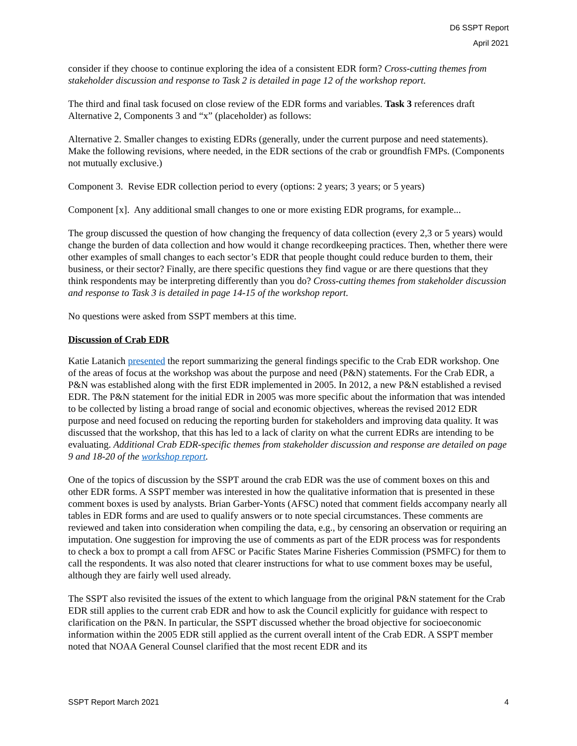D6 SSPT Report
April 2021
consider if they choose to continue exploring the idea of a consistent EDR form? Cross-cutting themes from stakeholder discussion and response to Task 2 is detailed in page 12 of the workshop report.
The third and final task focused on close review of the EDR forms and variables. Task 3 references draft Alternative 2, Components 3 and “x” (placeholder) as follows:
Alternative 2. Smaller changes to existing EDRs (generally, under the current purpose and need statements). Make the following revisions, where needed, in the EDR sections of the crab or groundfish FMPs. (Components not mutually exclusive.)
Component 3. Revise EDR collection period to every (options: 2 years; 3 years; or 5 years)
Component [x]. Any additional small changes to one or more existing EDR programs, for example...
The group discussed the question of how changing the frequency of data collection (every 2,3 or 5 years) would change the burden of data collection and how would it change recordkeeping practices. Then, whether there were other examples of small changes to each sector’s EDR that people thought could reduce burden to them, their business, or their sector? Finally, are there specific questions they find vague or are there questions that they think respondents may be interpreting differently than you do? Cross-cutting themes from stakeholder discussion and response to Task 3 is detailed in page 14-15 of the workshop report.
No questions were asked from SSPT members at this time.
Discussion of Crab EDR
Katie Latanich presented the report summarizing the general findings specific to the Crab EDR workshop. One of the areas of focus at the workshop was about the purpose and need (P&N) statements. For the Crab EDR, a P&N was established along with the first EDR implemented in 2005. In 2012, a new P&N established a revised EDR. The P&N statement for the initial EDR in 2005 was more specific about the information that was intended to be collected by listing a broad range of social and economic objectives, whereas the revised 2012 EDR purpose and need focused on reducing the reporting burden for stakeholders and improving data quality. It was discussed that the workshop, that this has led to a lack of clarity on what the current EDRs are intending to be evaluating. Additional Crab EDR-specific themes from stakeholder discussion and response are detailed on page 9 and 18-20 of the workshop report.
One of the topics of discussion by the SSPT around the crab EDR was the use of comment boxes on this and other EDR forms. A SSPT member was interested in how the qualitative information that is presented in these comment boxes is used by analysts. Brian Garber-Yonts (AFSC) noted that comment fields accompany nearly all tables in EDR forms and are used to qualify answers or to note special circumstances. These comments are reviewed and taken into consideration when compiling the data, e.g., by censoring an observation or requiring an imputation. One suggestion for improving the use of comments as part of the EDR process was for respondents to check a box to prompt a call from AFSC or Pacific States Marine Fisheries Commission (PSMFC) for them to call the respondents. It was also noted that clearer instructions for what to use comment boxes may be useful, although they are fairly well used already.
The SSPT also revisited the issues of the extent to which language from the original P&N statement for the Crab EDR still applies to the current crab EDR and how to ask the Council explicitly for guidance with respect to clarification on the P&N. In particular, the SSPT discussed whether the broad objective for socioeconomic information within the 2005 EDR still applied as the current overall intent of the Crab EDR. A SSPT member noted that NOAA General Counsel clarified that the most recent EDR and its
SSPT Report March 2021 4